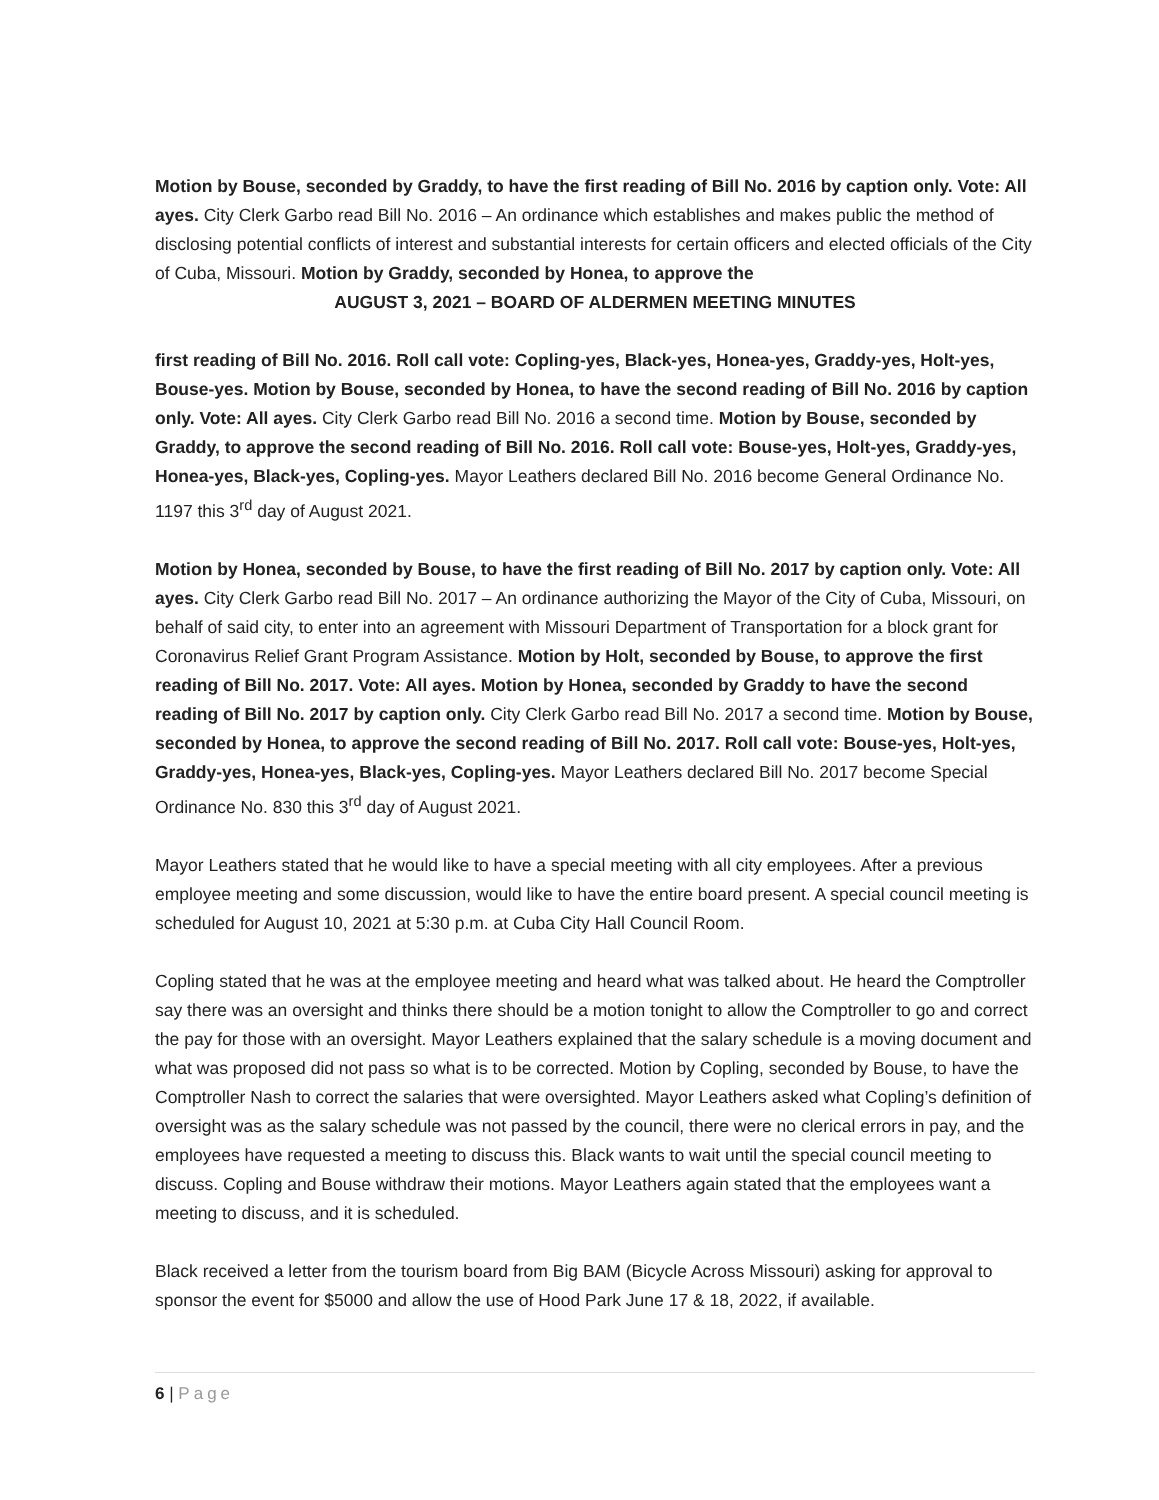Motion by Bouse, seconded by Graddy, to have the first reading of Bill No. 2016 by caption only. Vote: All ayes. City Clerk Garbo read Bill No. 2016 – An ordinance which establishes and makes public the method of disclosing potential conflicts of interest and substantial interests for certain officers and elected officials of the City of Cuba, Missouri. Motion by Graddy, seconded by Honea, to approve the
AUGUST 3, 2021 – BOARD OF ALDERMEN MEETING MINUTES
first reading of Bill No. 2016. Roll call vote: Copling-yes, Black-yes, Honea-yes, Graddy-yes, Holt-yes, Bouse-yes. Motion by Bouse, seconded by Honea, to have the second reading of Bill No. 2016 by caption only. Vote: All ayes. City Clerk Garbo read Bill No. 2016 a second time. Motion by Bouse, seconded by Graddy, to approve the second reading of Bill No. 2016. Roll call vote: Bouse-yes, Holt-yes, Graddy-yes, Honea-yes, Black-yes, Copling-yes. Mayor Leathers declared Bill No. 2016 become General Ordinance No. 1197 this 3<sup>rd</sup> day of August 2021.
Motion by Honea, seconded by Bouse, to have the first reading of Bill No. 2017 by caption only. Vote: All ayes. City Clerk Garbo read Bill No. 2017 – An ordinance authorizing the Mayor of the City of Cuba, Missouri, on behalf of said city, to enter into an agreement with Missouri Department of Transportation for a block grant for Coronavirus Relief Grant Program Assistance. Motion by Holt, seconded by Bouse, to approve the first reading of Bill No. 2017. Vote: All ayes. Motion by Honea, seconded by Graddy to have the second reading of Bill No. 2017 by caption only. City Clerk Garbo read Bill No. 2017 a second time. Motion by Bouse, seconded by Honea, to approve the second reading of Bill No. 2017. Roll call vote: Bouse-yes, Holt-yes, Graddy-yes, Honea-yes, Black-yes, Copling-yes. Mayor Leathers declared Bill No. 2017 become Special Ordinance No. 830 this 3<sup>rd</sup> day of August 2021.
Mayor Leathers stated that he would like to have a special meeting with all city employees. After a previous employee meeting and some discussion, would like to have the entire board present. A special council meeting is scheduled for August 10, 2021 at 5:30 p.m. at Cuba City Hall Council Room.
Copling stated that he was at the employee meeting and heard what was talked about. He heard the Comptroller say there was an oversight and thinks there should be a motion tonight to allow the Comptroller to go and correct the pay for those with an oversight. Mayor Leathers explained that the salary schedule is a moving document and what was proposed did not pass so what is to be corrected. Motion by Copling, seconded by Bouse, to have the Comptroller Nash to correct the salaries that were oversighted. Mayor Leathers asked what Copling’s definition of oversight was as the salary schedule was not passed by the council, there were no clerical errors in pay, and the employees have requested a meeting to discuss this. Black wants to wait until the special council meeting to discuss. Copling and Bouse withdraw their motions. Mayor Leathers again stated that the employees want a meeting to discuss, and it is scheduled.
Black received a letter from the tourism board from Big BAM (Bicycle Across Missouri) asking for approval to sponsor the event for $5000 and allow the use of Hood Park June 17 & 18, 2022, if available.
6 | Page